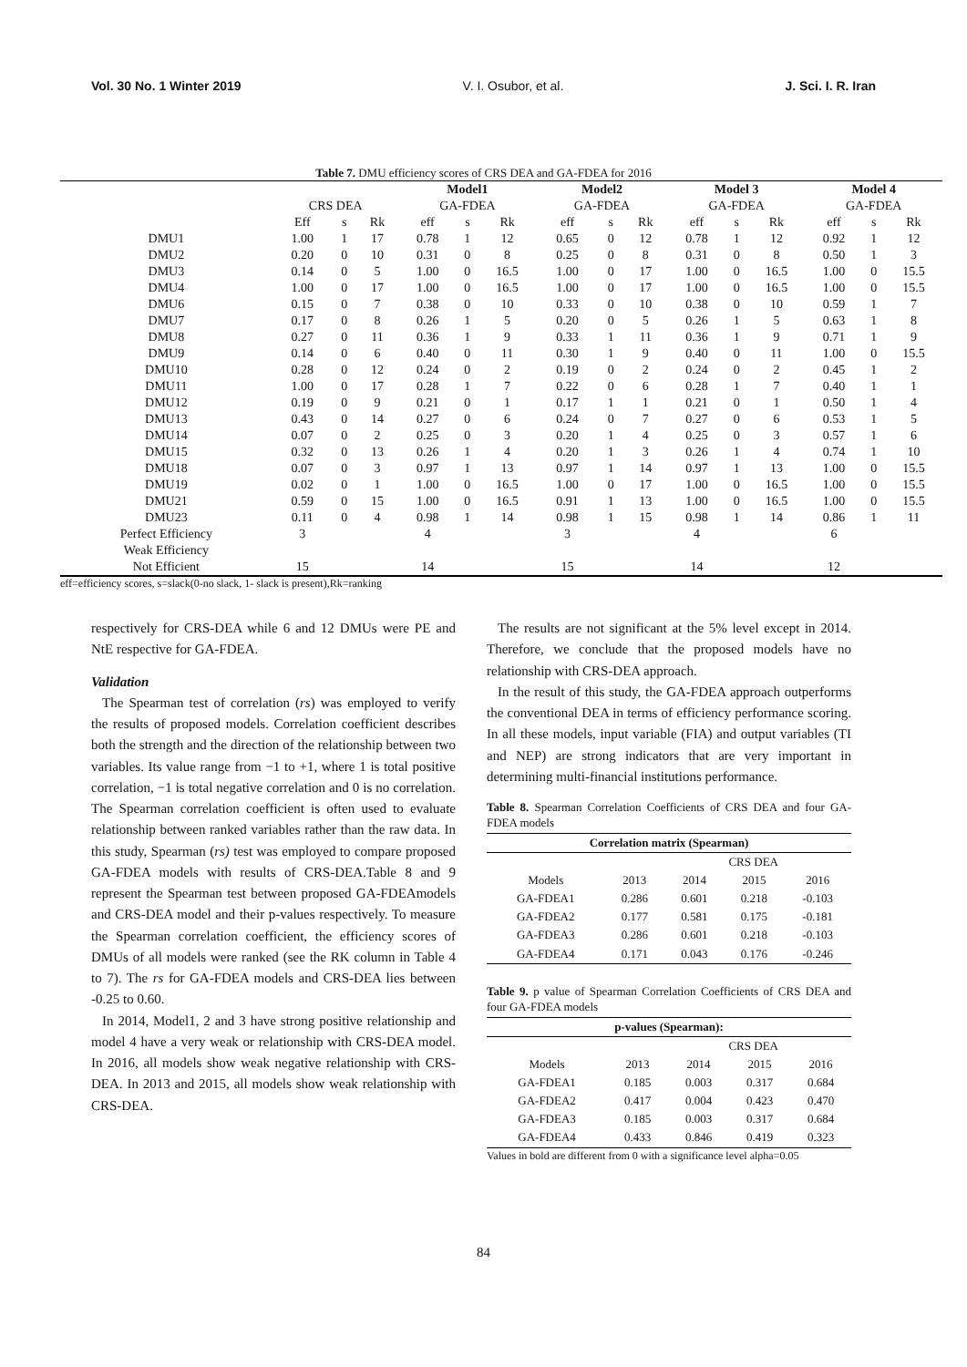Vol. 30 No. 1 Winter 2019 V. I. Osubor, et al. J. Sci. I. R. Iran
Table 7. DMU efficiency scores of CRS DEA and GA-FDEA for 2016
| | | | | Model1 | | | Model2 | | | Model 3 | | | Model 4 | | |
| --- | --- | --- | --- | --- | --- | --- | --- | --- | --- | --- | --- | --- | --- | --- | --- |
| | CRS DEA | | | GA-FDEA | | | GA-FDEA | | | GA-FDEA | | | GA-FDEA | | |
| | Eff | s | Rk | eff | s | Rk | eff | s | Rk | eff | s | Rk | eff | s | Rk |
| DMU1 | 1.00 | 1 | 17 | 0.78 | 1 | 12 | 0.65 | 0 | 12 | 0.78 | 1 | 12 | 0.92 | 1 | 12 |
| DMU2 | 0.20 | 0 | 10 | 0.31 | 0 | 8 | 0.25 | 0 | 8 | 0.31 | 0 | 8 | 0.50 | 1 | 3 |
| DMU3 | 0.14 | 0 | 5 | 1.00 | 0 | 16.5 | 1.00 | 0 | 17 | 1.00 | 0 | 16.5 | 1.00 | 0 | 15.5 |
| DMU4 | 1.00 | 0 | 17 | 1.00 | 0 | 16.5 | 1.00 | 0 | 17 | 1.00 | 0 | 16.5 | 1.00 | 0 | 15.5 |
| DMU6 | 0.15 | 0 | 7 | 0.38 | 0 | 10 | 0.33 | 0 | 10 | 0.38 | 0 | 10 | 0.59 | 1 | 7 |
| DMU7 | 0.17 | 0 | 8 | 0.26 | 1 | 5 | 0.20 | 0 | 5 | 0.26 | 1 | 5 | 0.63 | 1 | 8 |
| DMU8 | 0.27 | 0 | 11 | 0.36 | 1 | 9 | 0.33 | 1 | 11 | 0.36 | 1 | 9 | 0.71 | 1 | 9 |
| DMU9 | 0.14 | 0 | 6 | 0.40 | 0 | 11 | 0.30 | 1 | 9 | 0.40 | 0 | 11 | 1.00 | 0 | 15.5 |
| DMU10 | 0.28 | 0 | 12 | 0.24 | 0 | 2 | 0.19 | 0 | 2 | 0.24 | 0 | 2 | 0.45 | 1 | 2 |
| DMU11 | 1.00 | 0 | 17 | 0.28 | 1 | 7 | 0.22 | 0 | 6 | 0.28 | 1 | 7 | 0.40 | 1 | 1 |
| DMU12 | 0.19 | 0 | 9 | 0.21 | 0 | 1 | 0.17 | 1 | 1 | 0.21 | 0 | 1 | 0.50 | 1 | 4 |
| DMU13 | 0.43 | 0 | 14 | 0.27 | 0 | 6 | 0.24 | 0 | 7 | 0.27 | 0 | 6 | 0.53 | 1 | 5 |
| DMU14 | 0.07 | 0 | 2 | 0.25 | 0 | 3 | 0.20 | 1 | 4 | 0.25 | 0 | 3 | 0.57 | 1 | 6 |
| DMU15 | 0.32 | 0 | 13 | 0.26 | 1 | 4 | 0.20 | 1 | 3 | 0.26 | 1 | 4 | 0.74 | 1 | 10 |
| DMU18 | 0.07 | 0 | 3 | 0.97 | 1 | 13 | 0.97 | 1 | 14 | 0.97 | 1 | 13 | 1.00 | 0 | 15.5 |
| DMU19 | 0.02 | 0 | 1 | 1.00 | 0 | 16.5 | 1.00 | 0 | 17 | 1.00 | 0 | 16.5 | 1.00 | 0 | 15.5 |
| DMU21 | 0.59 | 0 | 15 | 1.00 | 0 | 16.5 | 0.91 | 1 | 13 | 1.00 | 0 | 16.5 | 1.00 | 0 | 15.5 |
| DMU23 | 0.11 | 0 | 4 | 0.98 | 1 | 14 | 0.98 | 1 | 15 | 0.98 | 1 | 14 | 0.86 | 1 | 11 |
| Perfect Efficiency | 3 | | | 4 | | | 3 | | | 4 | | | 6 | | |
| Weak Efficiency | | | | | | | | | | | | | | | |
| Not Efficient | 15 | | | 14 | | | 15 | | | 14 | | | 12 | | |
eff=efficiency scores, s=slack(0-no slack, 1- slack is present),Rk=ranking
respectively for CRS-DEA while 6 and 12 DMUs were PE and NtE respective for GA-FDEA.
Validation
The Spearman test of correlation (rs) was employed to verify the results of proposed models. Correlation coefficient describes both the strength and the direction of the relationship between two variables. Its value range from −1 to +1, where 1 is total positive correlation, −1 is total negative correlation and 0 is no correlation. The Spearman correlation coefficient is often used to evaluate relationship between ranked variables rather than the raw data. In this study, Spearman (rs) test was employed to compare proposed GA-FDEA models with results of CRS-DEA.Table 8 and 9 represent the Spearman test between proposed GA-FDEAmodels and CRS-DEA model and their p-values respectively. To measure the Spearman correlation coefficient, the efficiency scores of DMUs of all models were ranked (see the RK column in Table 4 to 7). The rs for GA-FDEA models and CRS-DEA lies between -0.25 to 0.60.
In 2014, Model1, 2 and 3 have strong positive relationship and model 4 have a very weak or relationship with CRS-DEA model. In 2016, all models show weak negative relationship with CRS-DEA. In 2013 and 2015, all models show weak relationship with CRS-DEA.
The results are not significant at the 5% level except in 2014. Therefore, we conclude that the proposed models have no relationship with CRS-DEA approach.
In the result of this study, the GA-FDEA approach outperforms the conventional DEA in terms of efficiency performance scoring. In all these models, input variable (FIA) and output variables (TI and NEP) are strong indicators that are very important in determining multi-financial institutions performance.
Table 8. Spearman Correlation Coefficients of CRS DEA and four GA-FDEA models
| Correlation matrix (Spearman) | | | | |
| --- | --- | --- | --- | --- |
| | CRS DEA | | | |
| Models | 2013 | 2014 | 2015 | 2016 |
| GA-FDEA1 | 0.286 | 0.601 | 0.218 | -0.103 |
| GA-FDEA2 | 0.177 | 0.581 | 0.175 | -0.181 |
| GA-FDEA3 | 0.286 | 0.601 | 0.218 | -0.103 |
| GA-FDEA4 | 0.171 | 0.043 | 0.176 | -0.246 |
Table 9. p value of Spearman Correlation Coefficients of CRS DEA and four GA-FDEA models
| p-values (Spearman): | | | | |
| --- | --- | --- | --- | --- |
| | CRS DEA | | | |
| Models | 2013 | 2014 | 2015 | 2016 |
| GA-FDEA1 | 0.185 | 0.003 | 0.317 | 0.684 |
| GA-FDEA2 | 0.417 | 0.004 | 0.423 | 0.470 |
| GA-FDEA3 | 0.185 | 0.003 | 0.317 | 0.684 |
| GA-FDEA4 | 0.433 | 0.846 | 0.419 | 0.323 |
Values in bold are different from 0 with a significance level alpha=0.05
84